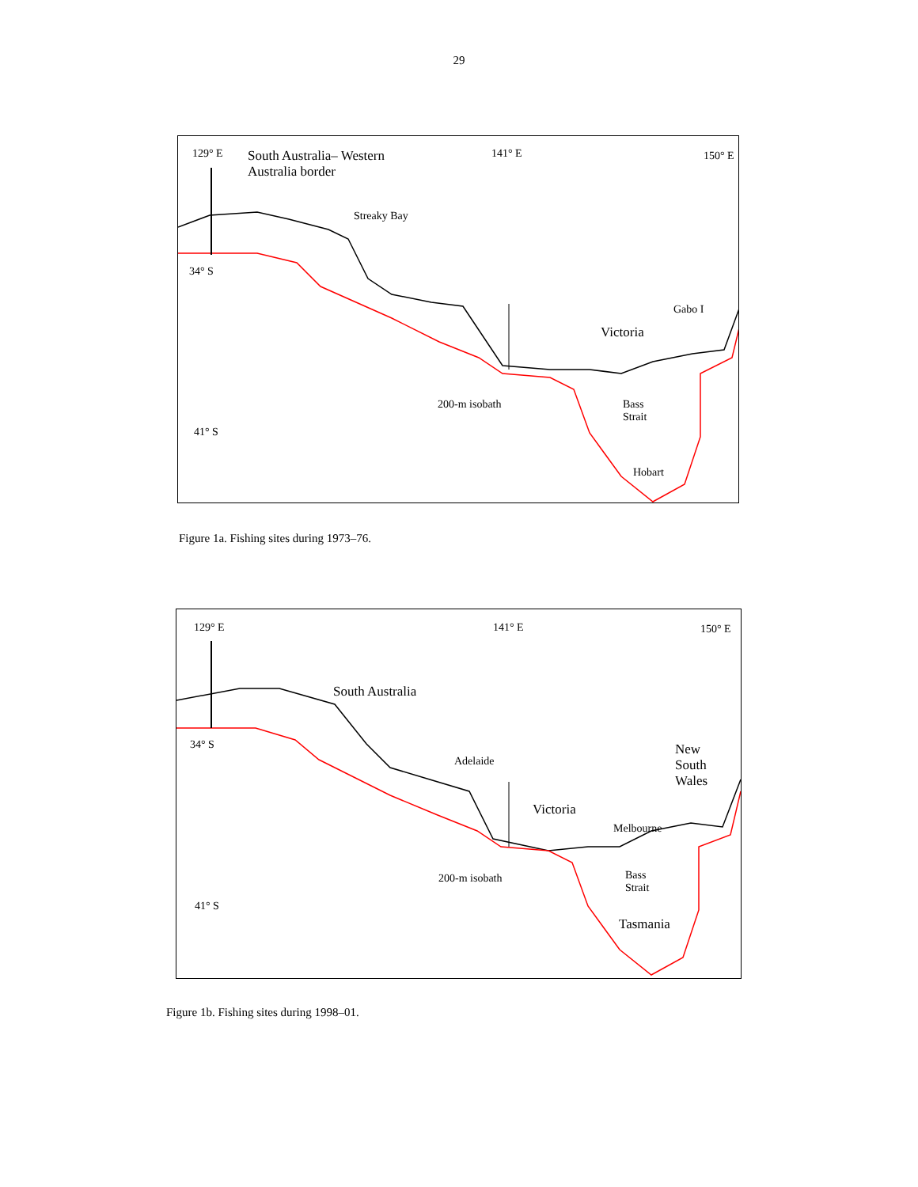29
129° E
South Australia– Western
Australia border
141° E 150° E
Streaky Bay
34° S
Gabo I
Victoria
200-m isobath
Bass
Strait
41° S
Hobart
Figure 1a. Fishing sites during 1973–76.
129° E 141° E 150° E
South Australia
34° S
Adelaide
New
South
Wales
Victoria
Melbourne
200-m isobath
Bass
Strait
41° S
Tasmania
Figure 1b. Fishing sites during 1998–01.